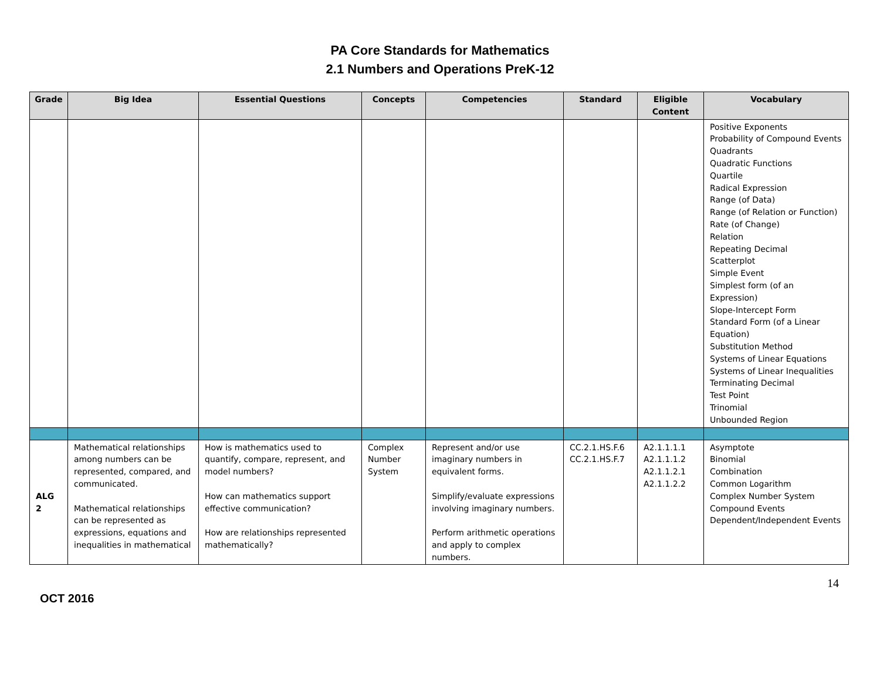PA Core Standards for Mathematics
2.1 Numbers and Operations PreK-12
| Grade | Big Idea | Essential Questions | Concepts | Competencies | Standard | Eligible Content | Vocabulary |
| --- | --- | --- | --- | --- | --- | --- | --- |
| | | | | | | | Positive Exponents Probability of Compound Events Quadrants Quadratic Functions Quartile Radical Expression Range (of Data) Range (of Relation or Function) Rate (of Change) Relation Repeating Decimal Scatterplot Simple Event Simplest form (of an Expression) Slope-Intercept Form Standard Form (of a Linear Equation) Substitution Method Systems of Linear Equations Systems of Linear Inequalities Terminating Decimal Test Point Trinomial Unbounded Region |
| ALG 2 | Mathematical relationships among numbers can be represented, compared, and communicated. Mathematical relationships can be represented as expressions, equations and inequalities in mathematical | How is mathematics used to quantify, compare, represent, and model numbers? How can mathematics support effective communication? How are relationships represented mathematically? | Complex Number System | Represent and/or use imaginary numbers in equivalent forms. Simplify/evaluate expressions involving imaginary numbers. Perform arithmetic operations and apply to complex numbers. | CC.2.1.HS.F.6 CC.2.1.HS.F.7 | A2.1.1.1.1 A2.1.1.1.2 A2.1.1.2.1 A2.1.1.2.2 | Asymptote Binomial Combination Common Logarithm Complex Number System Compound Events Dependent/Independent Events |
OCT 2016
14